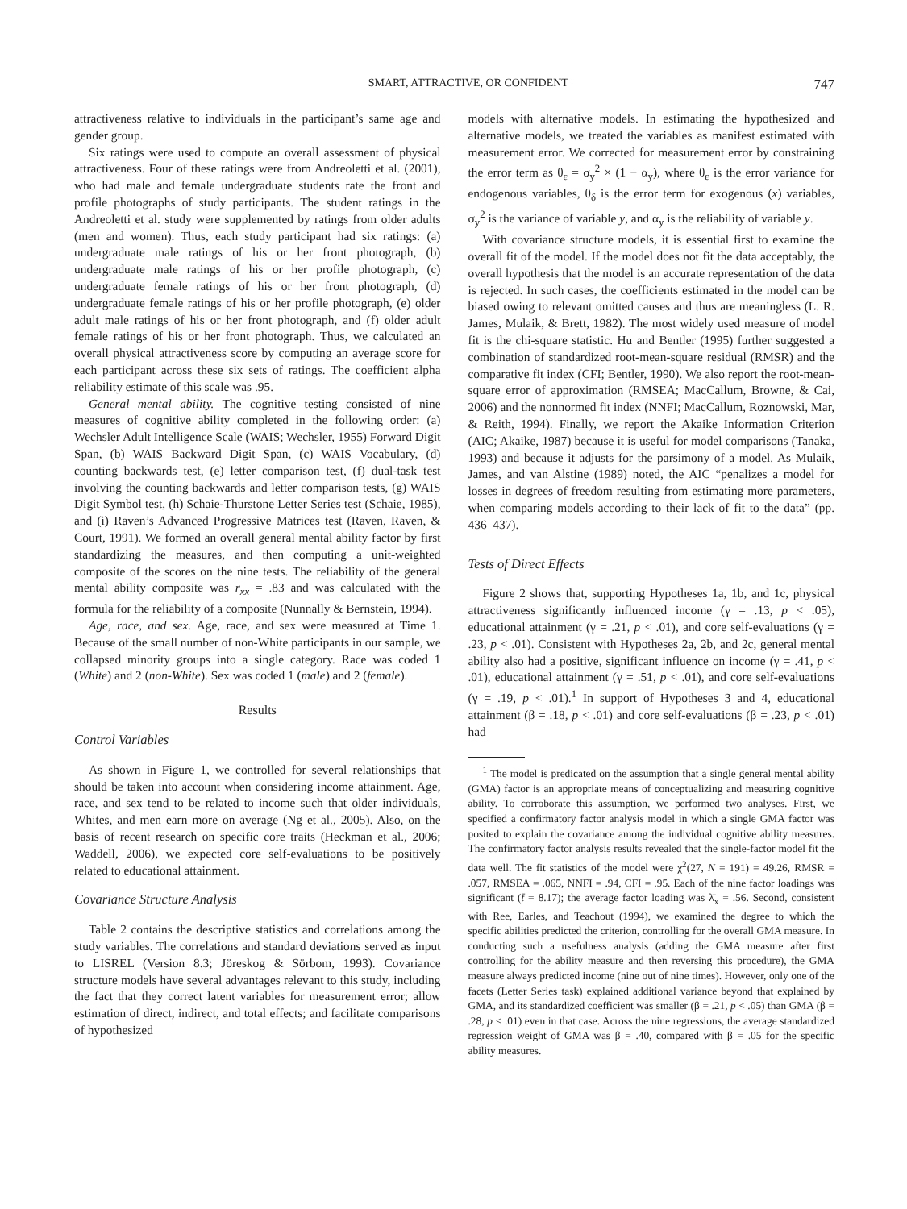SMART, ATTRACTIVE, OR CONFIDENT 747
attractiveness relative to individuals in the participant’s same age and gender group.
Six ratings were used to compute an overall assessment of physical attractiveness. Four of these ratings were from Andreoletti et al. (2001), who had male and female undergraduate students rate the front and profile photographs of study participants. The student ratings in the Andreoletti et al. study were supplemented by ratings from older adults (men and women). Thus, each study participant had six ratings: (a) undergraduate male ratings of his or her front photograph, (b) undergraduate male ratings of his or her profile photograph, (c) undergraduate female ratings of his or her front photograph, (d) undergraduate female ratings of his or her profile photograph, (e) older adult male ratings of his or her front photograph, and (f) older adult female ratings of his or her front photograph. Thus, we calculated an overall physical attractiveness score by computing an average score for each participant across these six sets of ratings. The coefficient alpha reliability estimate of this scale was .95.
General mental ability. The cognitive testing consisted of nine measures of cognitive ability completed in the following order: (a) Wechsler Adult Intelligence Scale (WAIS; Wechsler, 1955) Forward Digit Span, (b) WAIS Backward Digit Span, (c) WAIS Vocabulary, (d) counting backwards test, (e) letter comparison test, (f) dual-task test involving the counting backwards and letter comparison tests, (g) WAIS Digit Symbol test, (h) Schaie-Thurstone Letter Series test (Schaie, 1985), and (i) Raven’s Advanced Progressive Matrices test (Raven, Raven, & Court, 1991). We formed an overall general mental ability factor by first standardizing the measures, and then computing a unit-weighted composite of the scores on the nine tests. The reliability of the general mental ability composite was r<sub>xx</sub> = .83 and was calculated with the formula for the reliability of a composite (Nunnally & Bernstein, 1994).
Age, race, and sex. Age, race, and sex were measured at Time 1. Because of the small number of non-White participants in our sample, we collapsed minority groups into a single category. Race was coded 1 (White) and 2 (non-White). Sex was coded 1 (male) and 2 (female).
Results
Control Variables
As shown in Figure 1, we controlled for several relationships that should be taken into account when considering income attainment. Age, race, and sex tend to be related to income such that older individuals, Whites, and men earn more on average (Ng et al., 2005). Also, on the basis of recent research on specific core traits (Heckman et al., 2006; Waddell, 2006), we expected core self-evaluations to be positively related to educational attainment.
Covariance Structure Analysis
Table 2 contains the descriptive statistics and correlations among the study variables. The correlations and standard deviations served as input to LISREL (Version 8.3; Jöreskog & Sörbom, 1993). Covariance structure models have several advantages relevant to this study, including the fact that they correct latent variables for measurement error; allow estimation of direct, indirect, and total effects; and facilitate comparisons of hypothesized
models with alternative models. In estimating the hypothesized and alternative models, we treated the variables as manifest estimated with measurement error. We corrected for measurement error by constraining the error term as θ<sub>ε</sub> = σ<sub>y</sub><sup>2</sup> × (1 − α<sub>y</sub>), where θ<sub>ε</sub> is the error variance for endogenous variables, θ<sub>δ</sub> is the error term for exogenous (x) variables, σ<sub>y</sub><sup>2</sup> is the variance of variable y, and α<sub>y</sub> is the reliability of variable y.
With covariance structure models, it is essential first to examine the overall fit of the model. If the model does not fit the data acceptably, the overall hypothesis that the model is an accurate representation of the data is rejected. In such cases, the coefficients estimated in the model can be biased owing to relevant omitted causes and thus are meaningless (L. R. James, Mulaik, & Brett, 1982). The most widely used measure of model fit is the chi-square statistic. Hu and Bentler (1995) further suggested a combination of standardized root-mean-square residual (RMSR) and the comparative fit index (CFI; Bentler, 1990). We also report the root-mean-square error of approximation (RMSEA; MacCallum, Browne, & Cai, 2006) and the nonnormed fit index (NNFI; MacCallum, Roznowski, Mar, & Reith, 1994). Finally, we report the Akaike Information Criterion (AIC; Akaike, 1987) because it is useful for model comparisons (Tanaka, 1993) and because it adjusts for the parsimony of a model. As Mulaik, James, and van Alstine (1989) noted, the AIC “penalizes a model for losses in degrees of freedom resulting from estimating more parameters, when comparing models according to their lack of fit to the data” (pp. 436–437).
Tests of Direct Effects
Figure 2 shows that, supporting Hypotheses 1a, 1b, and 1c, physical attractiveness significantly influenced income (γ = .13, p < .05), educational attainment (γ = .21, p < .01), and core self-evaluations (γ = .23, p < .01). Consistent with Hypotheses 2a, 2b, and 2c, general mental ability also had a positive, significant influence on income (γ = .41, p < .01), educational attainment (γ = .51, p < .01), and core self-evaluations (γ = .19, p < .01).<sup>1</sup> In support of Hypotheses 3 and 4, educational attainment (β = .18, p < .01) and core self-evaluations (β = .23, p < .01) had
<sup>1</sup> The model is predicated on the assumption that a single general mental ability (GMA) factor is an appropriate means of conceptualizing and measuring cognitive ability. To corroborate this assumption, we performed two analyses. First, we specified a confirmatory factor analysis model in which a single GMA factor was posited to explain the covariance among the individual cognitive ability measures. The confirmatory factor analysis results revealed that the single-factor model fit the data well. The fit statistics of the model were χ<sup>2</sup>(27, N = 191) = 49.26, RMSR = .057, RMSEA = .065, NNFI = .94, CFI = .95. Each of the nine factor loadings was significant (t̄ = 8.17); the average factor loading was λ̄<sub>x</sub> = .56. Second, consistent with Ree, Earles, and Teachout (1994), we examined the degree to which the specific abilities predicted the criterion, controlling for the overall GMA measure. In conducting such a usefulness analysis (adding the GMA measure after first controlling for the ability measure and then reversing this procedure), the GMA measure always predicted income (nine out of nine times). However, only one of the facets (Letter Series task) explained additional variance beyond that explained by GMA, and its standardized coefficient was smaller (β = .21, p < .05) than GMA (β = .28, p < .01) even in that case. Across the nine regressions, the average standardized regression weight of GMA was β = .40, compared with β = .05 for the specific ability measures.